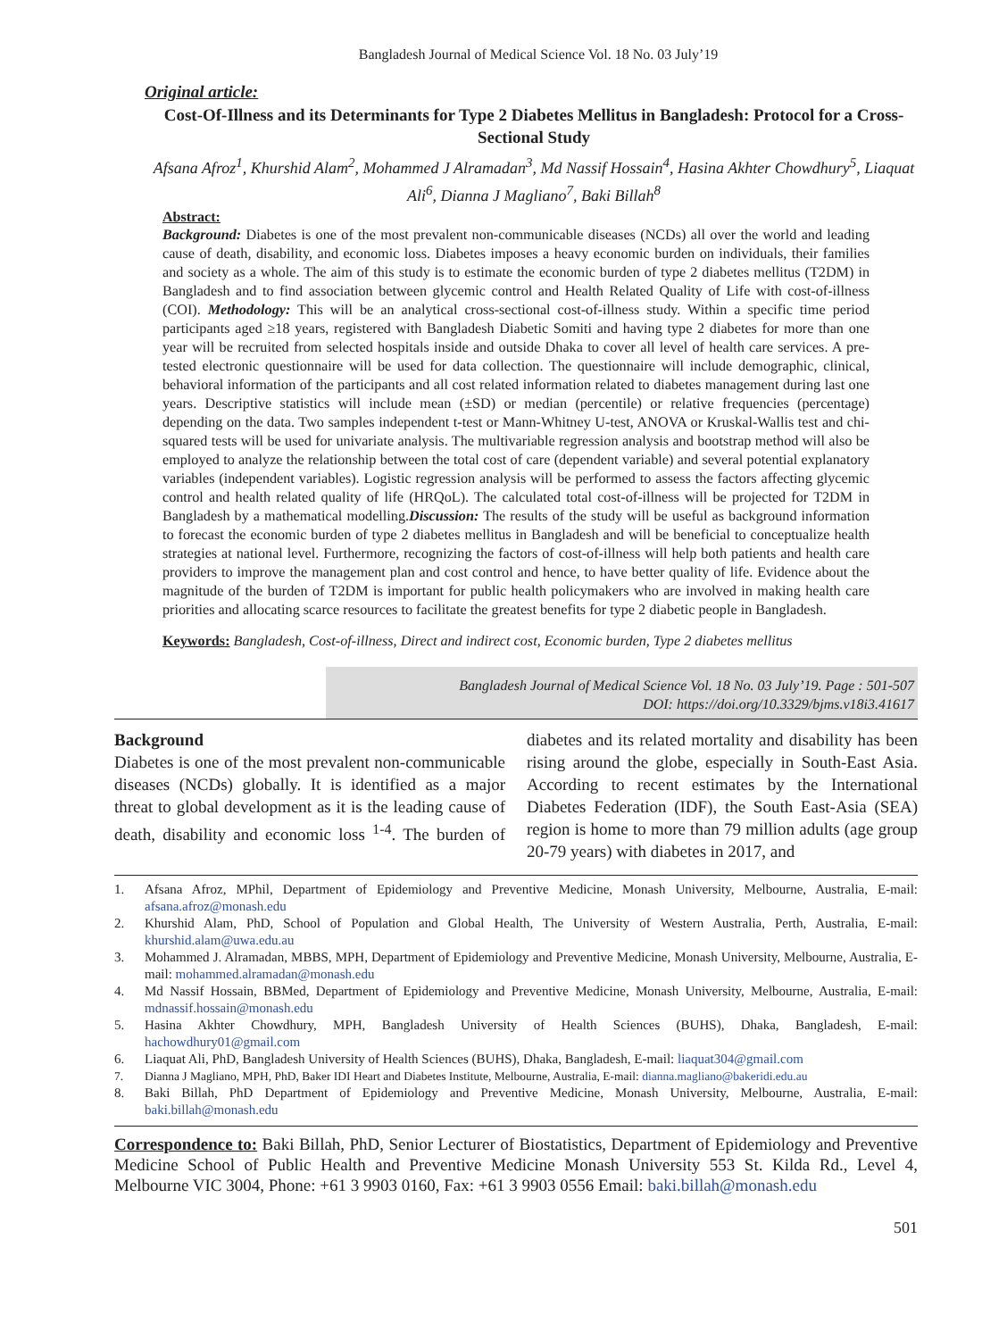Bangladesh Journal of Medical Science Vol. 18 No. 03 July’19
Original article:
Cost-Of-Illness and its Determinants for Type 2 Diabetes Mellitus in Bangladesh: Protocol for a Cross-Sectional Study
Afsana Afroz<sup>1</sup>, Khurshid Alam<sup>2</sup>, Mohammed J Alramadan<sup>3</sup>, Md Nassif Hossain<sup>4</sup>, Hasina Akhter Chowdhury<sup>5</sup>, Liaquat Ali<sup>6</sup>, Dianna J Magliano<sup>7</sup>, Baki Billah<sup>8</sup>
Abstract:
Background: Diabetes is one of the most prevalent non-communicable diseases (NCDs) all over the world and leading cause of death, disability, and economic loss. Diabetes imposes a heavy economic burden on individuals, their families and society as a whole. The aim of this study is to estimate the economic burden of type 2 diabetes mellitus (T2DM) in Bangladesh and to find association between glycemic control and Health Related Quality of Life with cost-of-illness (COI). Methodology: This will be an analytical cross-sectional cost-of-illness study. Within a specific time period participants aged ≥18 years, registered with Bangladesh Diabetic Somiti and having type 2 diabetes for more than one year will be recruited from selected hospitals inside and outside Dhaka to cover all level of health care services. A pre-tested electronic questionnaire will be used for data collection. The questionnaire will include demographic, clinical, behavioral information of the participants and all cost related information related to diabetes management during last one years. Descriptive statistics will include mean (±SD) or median (percentile) or relative frequencies (percentage) depending on the data. Two samples independent t-test or Mann-Whitney U-test, ANOVA or Kruskal-Wallis test and chi-squared tests will be used for univariate analysis. The multivariable regression analysis and bootstrap method will also be employed to analyze the relationship between the total cost of care (dependent variable) and several potential explanatory variables (independent variables). Logistic regression analysis will be performed to assess the factors affecting glycemic control and health related quality of life (HRQoL). The calculated total cost-of-illness will be projected for T2DM in Bangladesh by a mathematical modelling.Discussion: The results of the study will be useful as background information to forecast the economic burden of type 2 diabetes mellitus in Bangladesh and will be beneficial to conceptualize health strategies at national level. Furthermore, recognizing the factors of cost-of-illness will help both patients and health care providers to improve the management plan and cost control and hence, to have better quality of life. Evidence about the magnitude of the burden of T2DM is important for public health policymakers who are involved in making health care priorities and allocating scarce resources to facilitate the greatest benefits for type 2 diabetic people in Bangladesh.
Keywords: Bangladesh, Cost-of-illness, Direct and indirect cost, Economic burden, Type 2 diabetes mellitus
Bangladesh Journal of Medical Science Vol. 18 No. 03 July’19. Page : 501-507
DOI: https://doi.org/10.3329/bjms.v18i3.41617
Background
Diabetes is one of the most prevalent non-communicable diseases (NCDs) globally. It is identified as a major threat to global development as it is the leading cause of death, disability and economic loss <sup>1-4</sup>. The burden of diabetes and its related mortality and disability has been rising around the globe, especially in South-East Asia. According to recent estimates by the International Diabetes Federation (IDF), the South East-Asia (SEA) region is home to more than 79 million adults (age group 20-79 years) with diabetes in 2017, and
1. Afsana Afroz, MPhil, Department of Epidemiology and Preventive Medicine, Monash University, Melbourne, Australia, E-mail: afsana.afroz@monash.edu
2. Khurshid Alam, PhD, School of Population and Global Health, The University of Western Australia, Perth, Australia, E-mail: khurshid.alam@uwa.edu.au
3. Mohammed J. Alramadan, MBBS, MPH, Department of Epidemiology and Preventive Medicine, Monash University, Melbourne, Australia, E-mail: mohammed.alramadan@monash.edu
4. Md Nassif Hossain, BBMed, Department of Epidemiology and Preventive Medicine, Monash University, Melbourne, Australia, E-mail: mdnassif.hossain@monash.edu
5. Hasina Akhter Chowdhury, MPH, Bangladesh University of Health Sciences (BUHS), Dhaka, Bangladesh, E-mail: hachowdhury01@gmail.com
6. Liaquat Ali, PhD, Bangladesh University of Health Sciences (BUHS), Dhaka, Bangladesh, E-mail: liaquat304@gmail.com
7. Dianna J Magliano, MPH, PhD, Baker IDI Heart and Diabetes Institute, Melbourne, Australia, E-mail: dianna.magliano@bakeridi.edu.au
8. Baki Billah, PhD Department of Epidemiology and Preventive Medicine, Monash University, Melbourne, Australia, E-mail: baki.billah@monash.edu
Correspondence to: Baki Billah, PhD, Senior Lecturer of Biostatistics, Department of Epidemiology and Preventive Medicine School of Public Health and Preventive Medicine Monash University 553 St. Kilda Rd., Level 4, Melbourne VIC 3004, Phone: +61 3 9903 0160, Fax: +61 3 9903 0556 Email: baki.billah@monash.edu
501